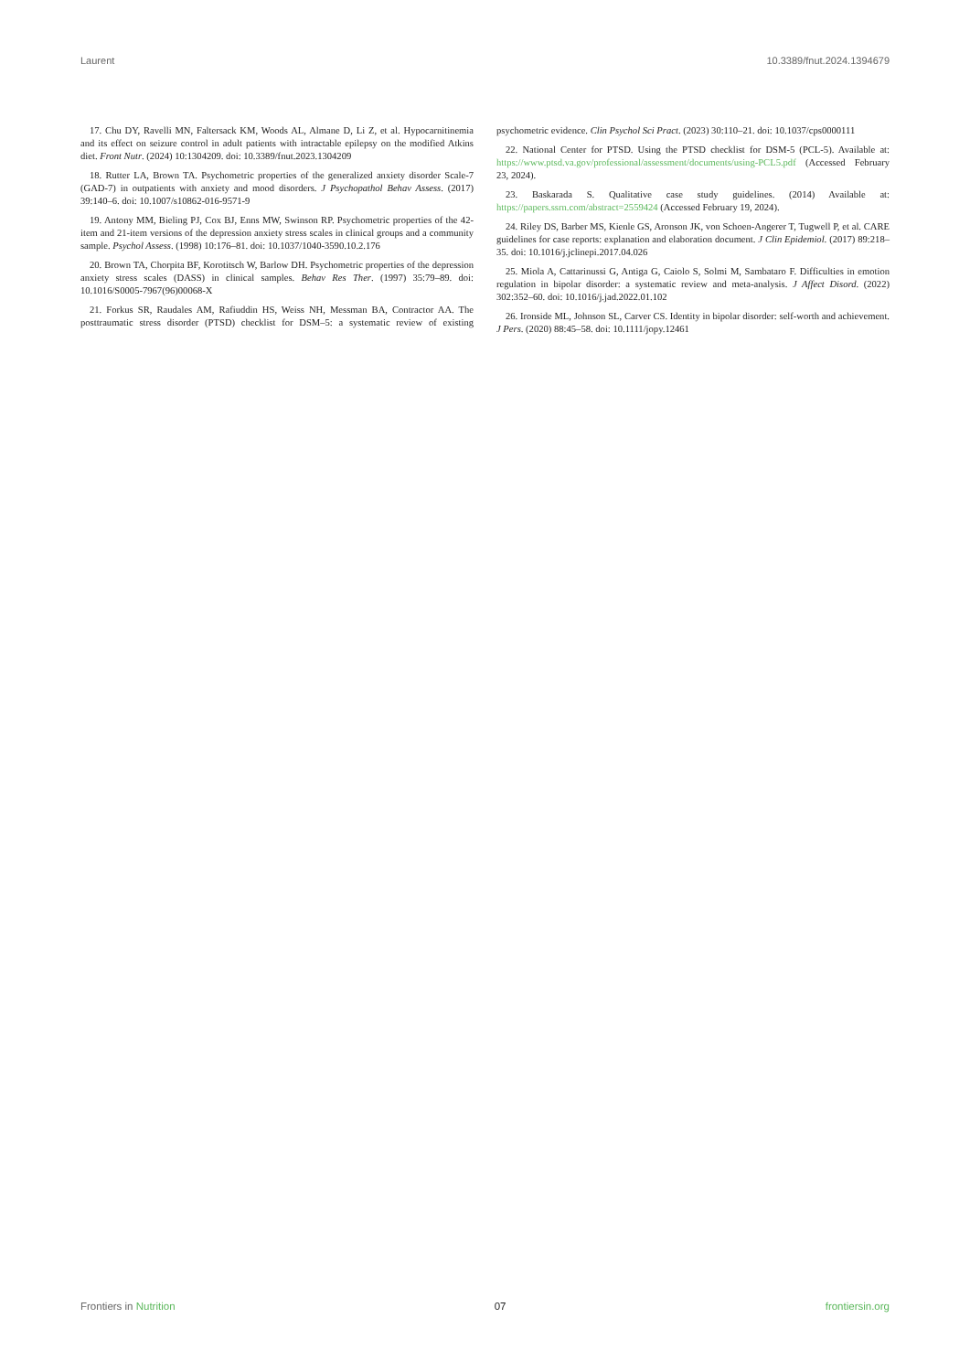Laurent 10.3389/fnut.2024.1394679
17. Chu DY, Ravelli MN, Faltersack KM, Woods AL, Almane D, Li Z, et al. Hypocarnitinemia and its effect on seizure control in adult patients with intractable epilepsy on the modified Atkins diet. Front Nutr. (2024) 10:1304209. doi: 10.3389/fnut.2023.1304209
18. Rutter LA, Brown TA. Psychometric properties of the generalized anxiety disorder Scale-7 (GAD-7) in outpatients with anxiety and mood disorders. J Psychopathol Behav Assess. (2017) 39:140–6. doi: 10.1007/s10862-016-9571-9
19. Antony MM, Bieling PJ, Cox BJ, Enns MW, Swinson RP. Psychometric properties of the 42-item and 21-item versions of the depression anxiety stress scales in clinical groups and a community sample. Psychol Assess. (1998) 10:176–81. doi: 10.1037/1040-3590.10.2.176
20. Brown TA, Chorpita BF, Korotitsch W, Barlow DH. Psychometric properties of the depression anxiety stress scales (DASS) in clinical samples. Behav Res Ther. (1997) 35:79–89. doi: 10.1016/S0005-7967(96)00068-X
21. Forkus SR, Raudales AM, Rafiuddin HS, Weiss NH, Messman BA, Contractor AA. The posttraumatic stress disorder (PTSD) checklist for DSM–5: a systematic review of existing psychometric evidence. Clin Psychol Sci Pract. (2023) 30:110–21. doi: 10.1037/cps0000111
22. National Center for PTSD. Using the PTSD checklist for DSM-5 (PCL-5). Available at: https://www.ptsd.va.gov/professional/assessment/documents/using-PCL5.pdf (Accessed February 23, 2024).
23. Baskarada S. Qualitative case study guidelines. (2014) Available at: https://papers.ssrn.com/abstract=2559424 (Accessed February 19, 2024).
24. Riley DS, Barber MS, Kienle GS, Aronson JK, von Schoen-Angerer T, Tugwell P, et al. CARE guidelines for case reports: explanation and elaboration document. J Clin Epidemiol. (2017) 89:218–35. doi: 10.1016/j.jclinepi.2017.04.026
25. Miola A, Cattarinussi G, Antiga G, Caiolo S, Solmi M, Sambataro F. Difficulties in emotion regulation in bipolar disorder: a systematic review and meta-analysis. J Affect Disord. (2022) 302:352–60. doi: 10.1016/j.jad.2022.01.102
26. Ironside ML, Johnson SL, Carver CS. Identity in bipolar disorder: self-worth and achievement. J Pers. (2020) 88:45–58. doi: 10.1111/jopy.12461
Frontiers in Nutrition 07 frontiersin.org